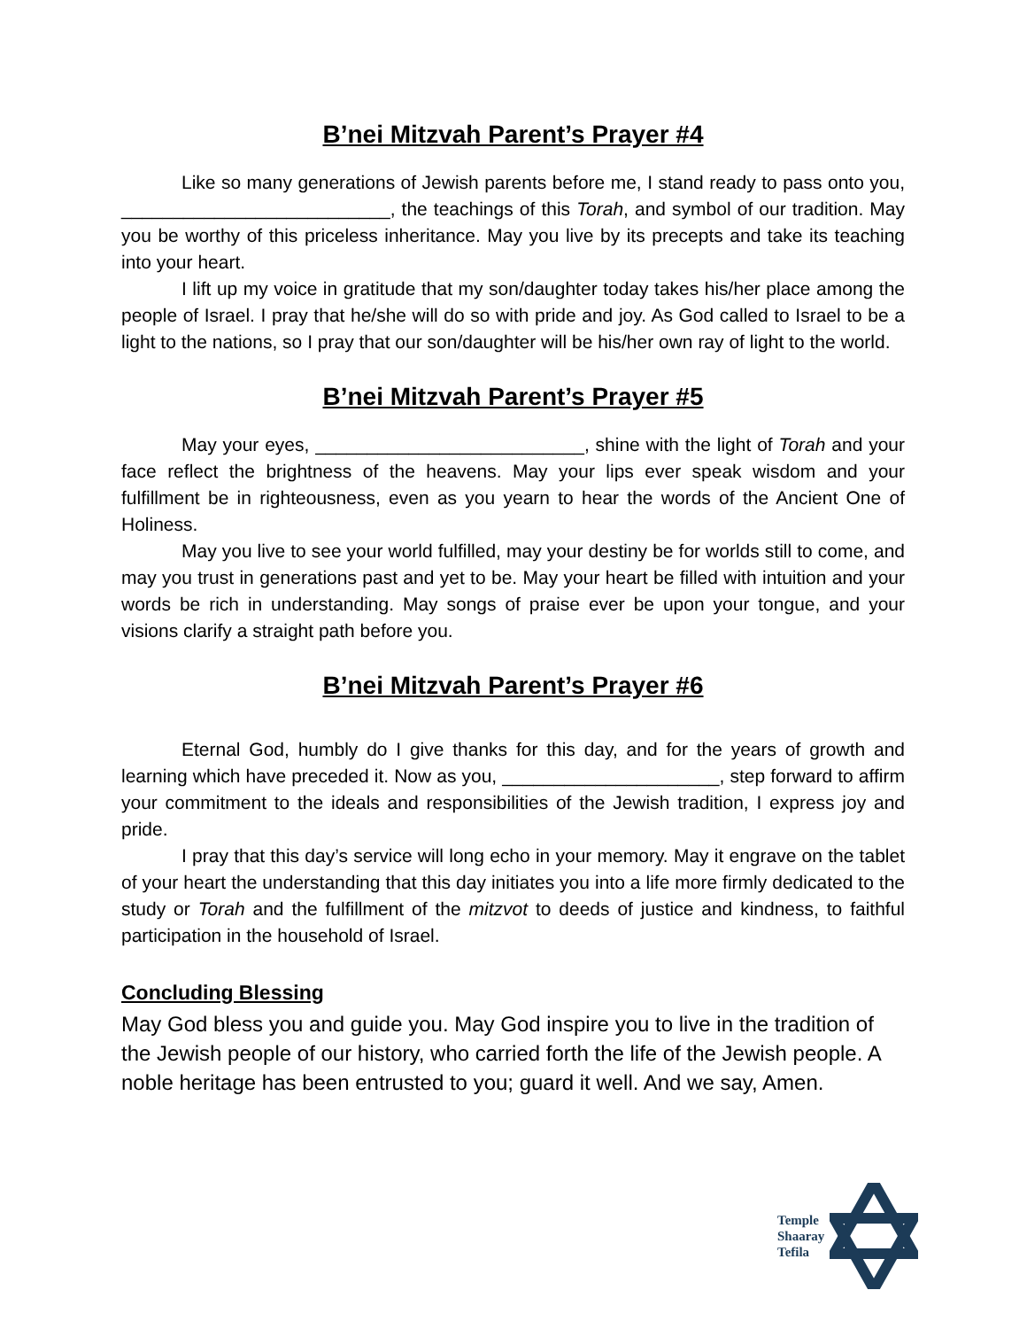B’nei Mitzvah Parent’s Prayer #4
Like so many generations of Jewish parents before me, I stand ready to pass onto you, __________________________, the teachings of this Torah, and symbol of our tradition. May you be worthy of this priceless inheritance. May you live by its precepts and take its teaching into your heart.
I lift up my voice in gratitude that my son/daughter today takes his/her place among the people of Israel. I pray that he/she will do so with pride and joy. As God called to Israel to be a light to the nations, so I pray that our son/daughter will be his/her own ray of light to the world.
B’nei Mitzvah Parent’s Prayer #5
May your eyes, __________________________, shine with the light of Torah and your face reflect the brightness of the heavens. May your lips ever speak wisdom and your fulfillment be in righteousness, even as you yearn to hear the words of the Ancient One of Holiness.
May you live to see your world fulfilled, may your destiny be for worlds still to come, and may you trust in generations past and yet to be. May your heart be filled with intuition and your words be rich in understanding. May songs of praise ever be upon your tongue, and your visions clarify a straight path before you.
B’nei Mitzvah Parent’s Prayer #6
Eternal God, humbly do I give thanks for this day, and for the years of growth and learning which have preceded it. Now as you, _____________________, step forward to affirm your commitment to the ideals and responsibilities of the Jewish tradition, I express joy and pride.
I pray that this day’s service will long echo in your memory. May it engrave on the tablet of your heart the understanding that this day initiates you into a life more firmly dedicated to the study or Torah and the fulfillment of the mitzvot to deeds of justice and kindness, to faithful participation in the household of Israel.
Concluding Blessing
May God bless you and guide you. May God inspire you to live in the tradition of the Jewish people of our history, who carried forth the life of the Jewish people. A noble heritage has been entrusted to you; guard it well. And we say, Amen.
Temple
Shaaray
Tefila